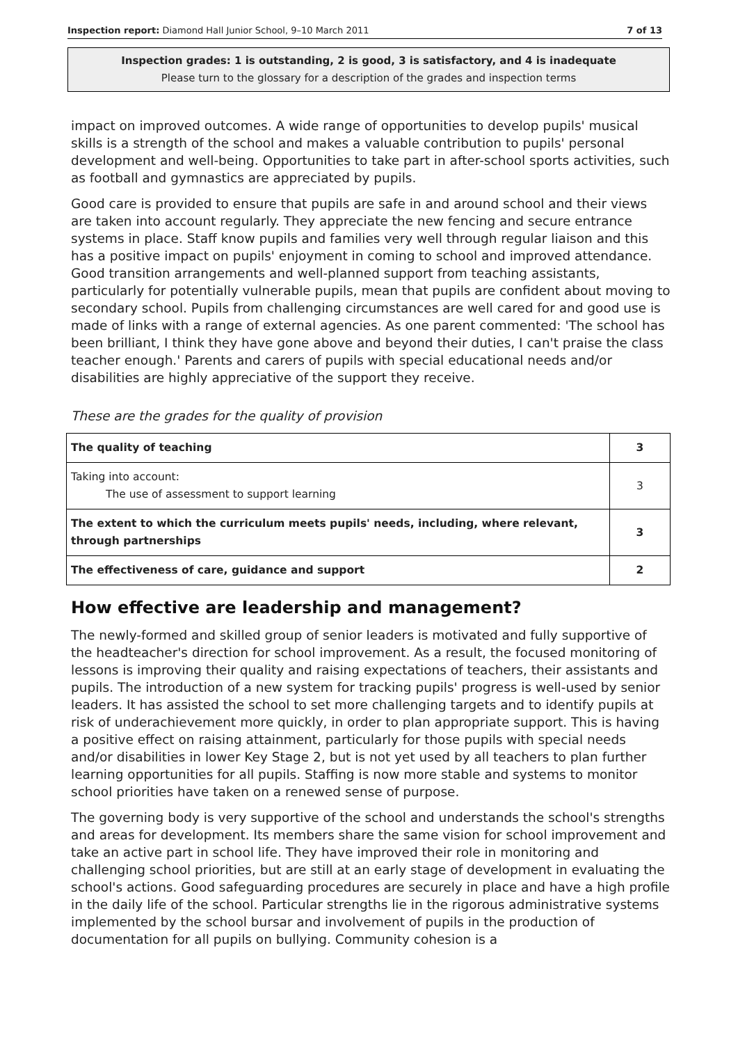Inspection report: Diamond Hall Junior School, 9–10 March 2011 7 of 13
Inspection grades: 1 is outstanding, 2 is good, 3 is satisfactory, and 4 is inadequate
Please turn to the glossary for a description of the grades and inspection terms
impact on improved outcomes. A wide range of opportunities to develop pupils' musical skills is a strength of the school and makes a valuable contribution to pupils' personal development and well-being. Opportunities to take part in after-school sports activities, such as football and gymnastics are appreciated by pupils.
Good care is provided to ensure that pupils are safe in and around school and their views are taken into account regularly. They appreciate the new fencing and secure entrance systems in place. Staff know pupils and families very well through regular liaison and this has a positive impact on pupils' enjoyment in coming to school and improved attendance. Good transition arrangements and well-planned support from teaching assistants, particularly for potentially vulnerable pupils, mean that pupils are confident about moving to secondary school. Pupils from challenging circumstances are well cared for and good use is made of links with a range of external agencies. As one parent commented: 'The school has been brilliant, I think they have gone above and beyond their duties, I can't praise the class teacher enough.' Parents and carers of pupils with special educational needs and/or disabilities are highly appreciative of the support they receive.
These are the grades for the quality of provision
| The quality of teaching | 3 |
| Taking into account: The use of assessment to support learning | 3 |
| The extent to which the curriculum meets pupils' needs, including, where relevant, through partnerships | 3 |
| The effectiveness of care, guidance and support | 2 |
How effective are leadership and management?
The newly-formed and skilled group of senior leaders is motivated and fully supportive of the headteacher's direction for school improvement. As a result, the focused monitoring of lessons is improving their quality and raising expectations of teachers, their assistants and pupils. The introduction of a new system for tracking pupils' progress is well-used by senior leaders. It has assisted the school to set more challenging targets and to identify pupils at risk of underachievement more quickly, in order to plan appropriate support. This is having a positive effect on raising attainment, particularly for those pupils with special needs and/or disabilities in lower Key Stage 2, but is not yet used by all teachers to plan further learning opportunities for all pupils. Staffing is now more stable and systems to monitor school priorities have taken on a renewed sense of purpose.
The governing body is very supportive of the school and understands the school's strengths and areas for development. Its members share the same vision for school improvement and take an active part in school life. They have improved their role in monitoring and challenging school priorities, but are still at an early stage of development in evaluating the school's actions. Good safeguarding procedures are securely in place and have a high profile in the daily life of the school. Particular strengths lie in the rigorous administrative systems implemented by the school bursar and involvement of pupils in the production of documentation for all pupils on bullying. Community cohesion is a